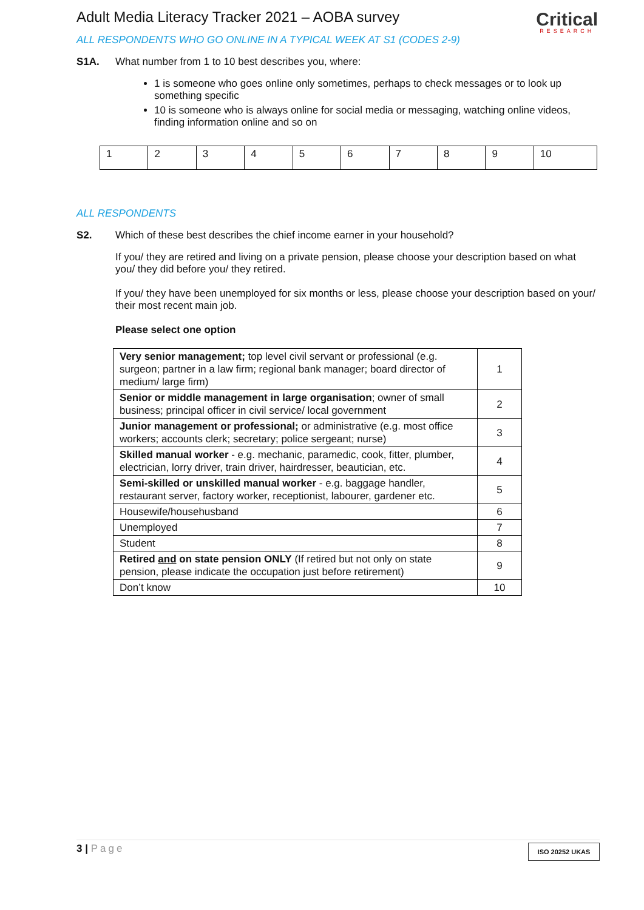Adult Media Literacy Tracker 2021 – AOBA survey
Critical
RESEARCH
ALL RESPONDENTS WHO GO ONLINE IN A TYPICAL WEEK AT S1 (CODES 2-9)
S1A. What number from 1 to 10 best describes you, where:
1 is someone who goes online only sometimes, perhaps to check messages or to look up something specific
10 is someone who is always online for social media or messaging, watching online videos, finding information online and so on
| 1 | 2 | 3 | 4 | 5 | 6 | 7 | 8 | 9 | 10 |
ALL RESPONDENTS
S2. Which of these best describes the chief income earner in your household?
If you/ they are retired and living on a private pension, please choose your description based on what you/ they did before you/ they retired.
If you/ they have been unemployed for six months or less, please choose your description based on your/ their most recent main job.
Please select one option
| Very senior management; top level civil servant or professional (e.g. surgeon; partner in a law firm; regional bank manager; board director of medium/ large firm) | 1 |
| Senior or middle management in large organisation ; owner of small business; principal officer in civil service/ local government | 2 |
| Junior management or professional; or administrative (e.g. most office workers; accounts clerk; secretary; police sergeant; nurse) | 3 |
| Skilled manual worker - e.g. mechanic, paramedic, cook, fitter, plumber, electrician, lorry driver, train driver, hairdresser, beautician, etc. | 4 |
| Semi-skilled or unskilled manual worker - e.g. baggage handler, restaurant server, factory worker, receptionist, labourer, gardener etc. | 5 |
| Housewife/househusband | 6 |
| Unemployed | 7 |
| Student | 8 |
| Retired and on state pension ONLY (If retired but not only on state pension, please indicate the occupation just before retirement) | 9 |
| Don’t know | 10 |
3 | Page
ISO 20252 UKAS